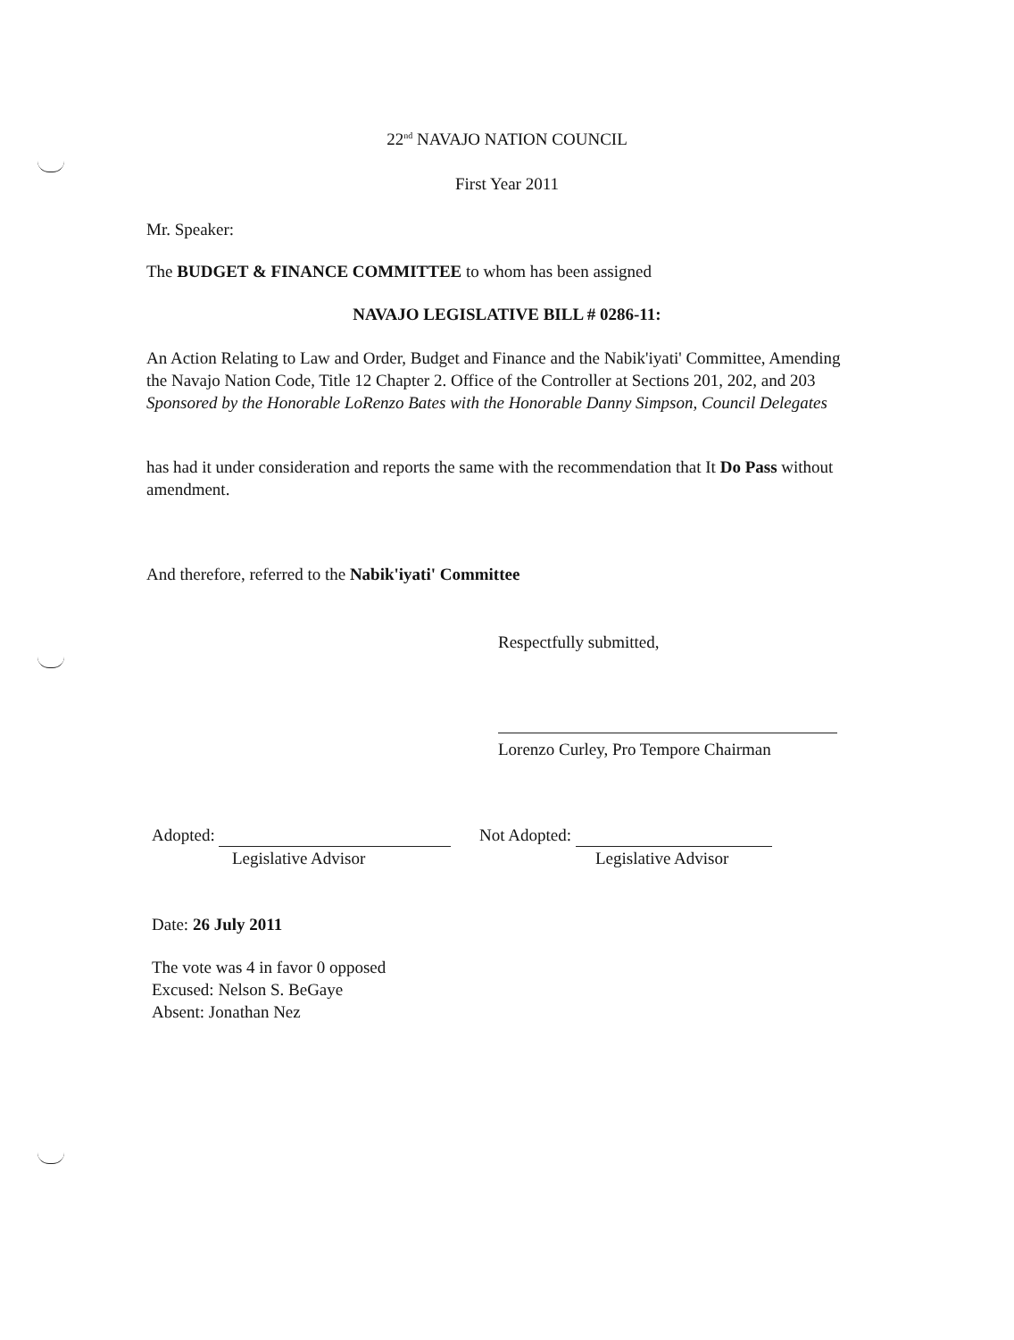22<sup>nd</sup> NAVAJO NATION COUNCIL
First Year 2011
Mr. Speaker:
The BUDGET & FINANCE COMMITTEE to whom has been assigned
NAVAJO LEGISLATIVE BILL # 0286-11:
An Action Relating to Law and Order, Budget and Finance and the Nabik'iyati' Committee, Amending the Navajo Nation Code, Title 12 Chapter 2. Office of the Controller at Sections 201, 202, and 203 Sponsored by the Honorable LoRenzo Bates with the Honorable Danny Simpson, Council Delegates
has had it under consideration and reports the same with the recommendation that It Do Pass without amendment.
And therefore, referred to the Nabik'iyati' Committee
Respectfully submitted,
Lorenzo Curley, Pro Tempore Chairman
Adopted:
Legislative Advisor
Not Adopted:
Legislative Advisor
Date: 26 July 2011
The vote was 4 in favor 0 opposed
Excused: Nelson S. BeGaye
Absent: Jonathan Nez